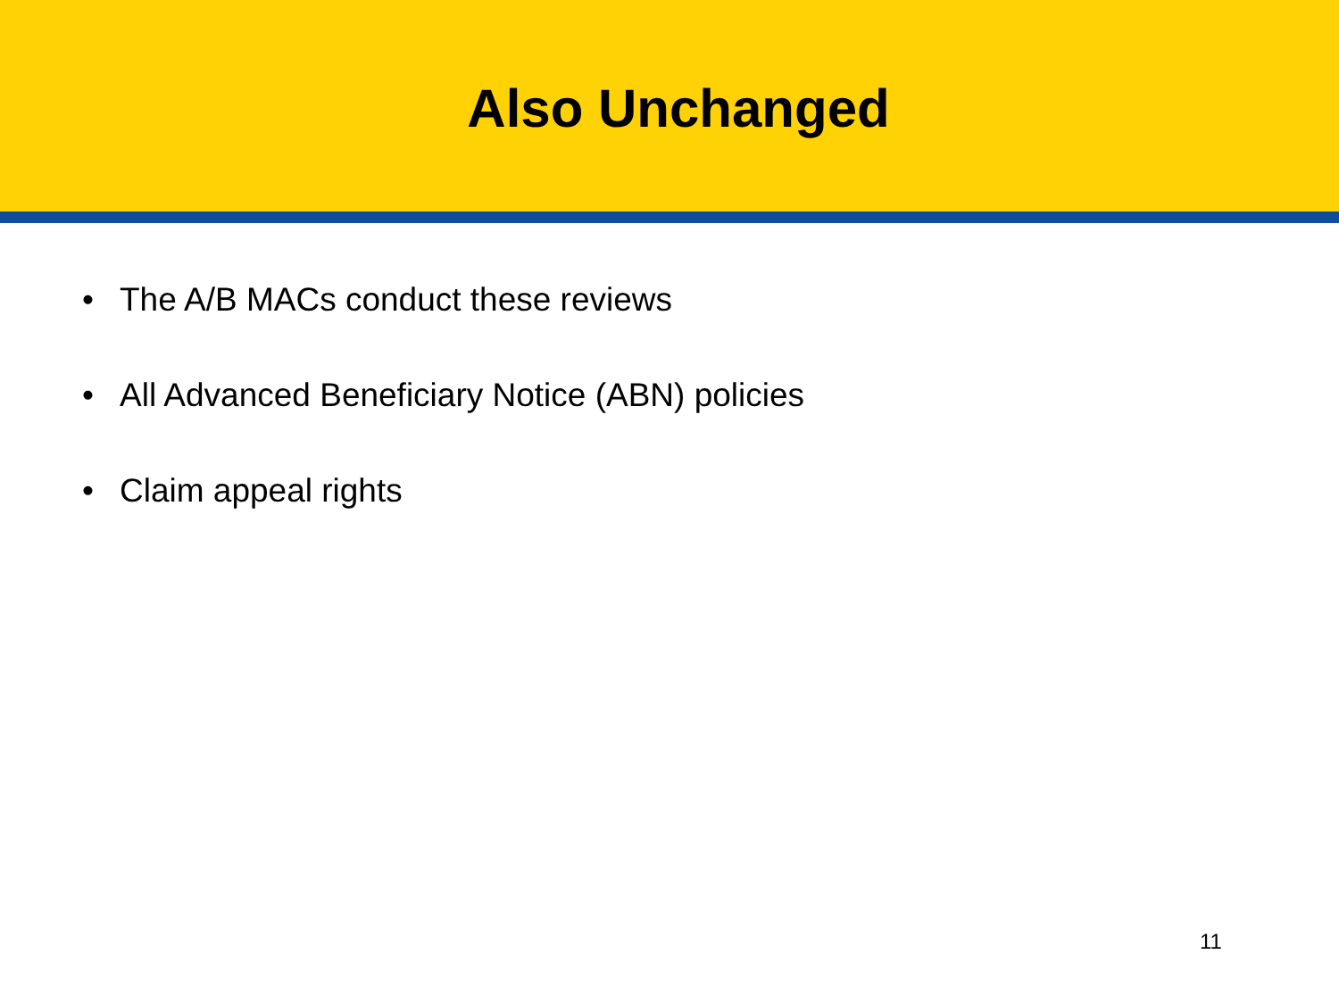Also Unchanged
• The A/B MACs conduct these reviews
• All Advanced Beneficiary Notice (ABN) policies
• Claim appeal rights
11